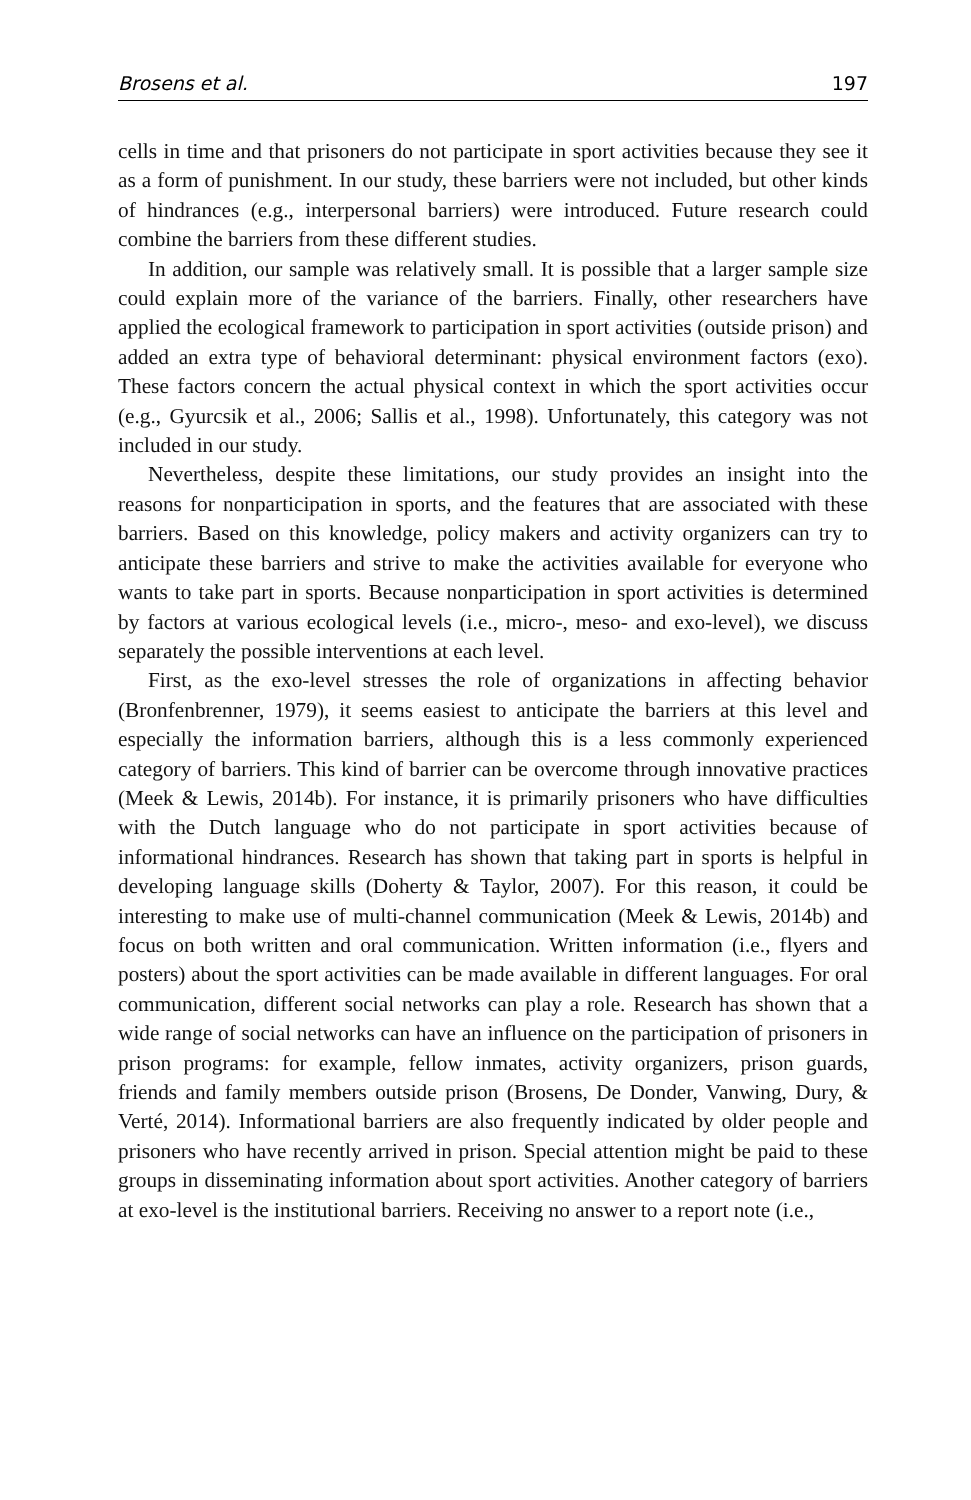Brosens et al. 197
cells in time and that prisoners do not participate in sport activities because they see it as a form of punishment. In our study, these barriers were not included, but other kinds of hindrances (e.g., interpersonal barriers) were introduced. Future research could combine the barriers from these different studies.
In addition, our sample was relatively small. It is possible that a larger sample size could explain more of the variance of the barriers. Finally, other researchers have applied the ecological framework to participation in sport activities (outside prison) and added an extra type of behavioral determinant: physical environment factors (exo). These factors concern the actual physical context in which the sport activities occur (e.g., Gyurcsik et al., 2006; Sallis et al., 1998). Unfortunately, this category was not included in our study.
Nevertheless, despite these limitations, our study provides an insight into the reasons for nonparticipation in sports, and the features that are associated with these barriers. Based on this knowledge, policy makers and activity organizers can try to anticipate these barriers and strive to make the activities available for everyone who wants to take part in sports. Because nonparticipation in sport activities is determined by factors at various ecological levels (i.e., micro-, meso- and exo-level), we discuss separately the possible interventions at each level.
First, as the exo-level stresses the role of organizations in affecting behavior (Bronfenbrenner, 1979), it seems easiest to anticipate the barriers at this level and especially the information barriers, although this is a less commonly experienced category of barriers. This kind of barrier can be overcome through innovative practices (Meek & Lewis, 2014b). For instance, it is primarily prisoners who have difficulties with the Dutch language who do not participate in sport activities because of informational hindrances. Research has shown that taking part in sports is helpful in developing language skills (Doherty & Taylor, 2007). For this reason, it could be interesting to make use of multi-channel communication (Meek & Lewis, 2014b) and focus on both written and oral communication. Written information (i.e., flyers and posters) about the sport activities can be made available in different languages. For oral communication, different social networks can play a role. Research has shown that a wide range of social networks can have an influence on the participation of prisoners in prison programs: for example, fellow inmates, activity organizers, prison guards, friends and family members outside prison (Brosens, De Donder, Vanwing, Dury, & Verté, 2014). Informational barriers are also frequently indicated by older people and prisoners who have recently arrived in prison. Special attention might be paid to these groups in disseminating information about sport activities. Another category of barriers at exo-level is the institutional barriers. Receiving no answer to a report note (i.e.,